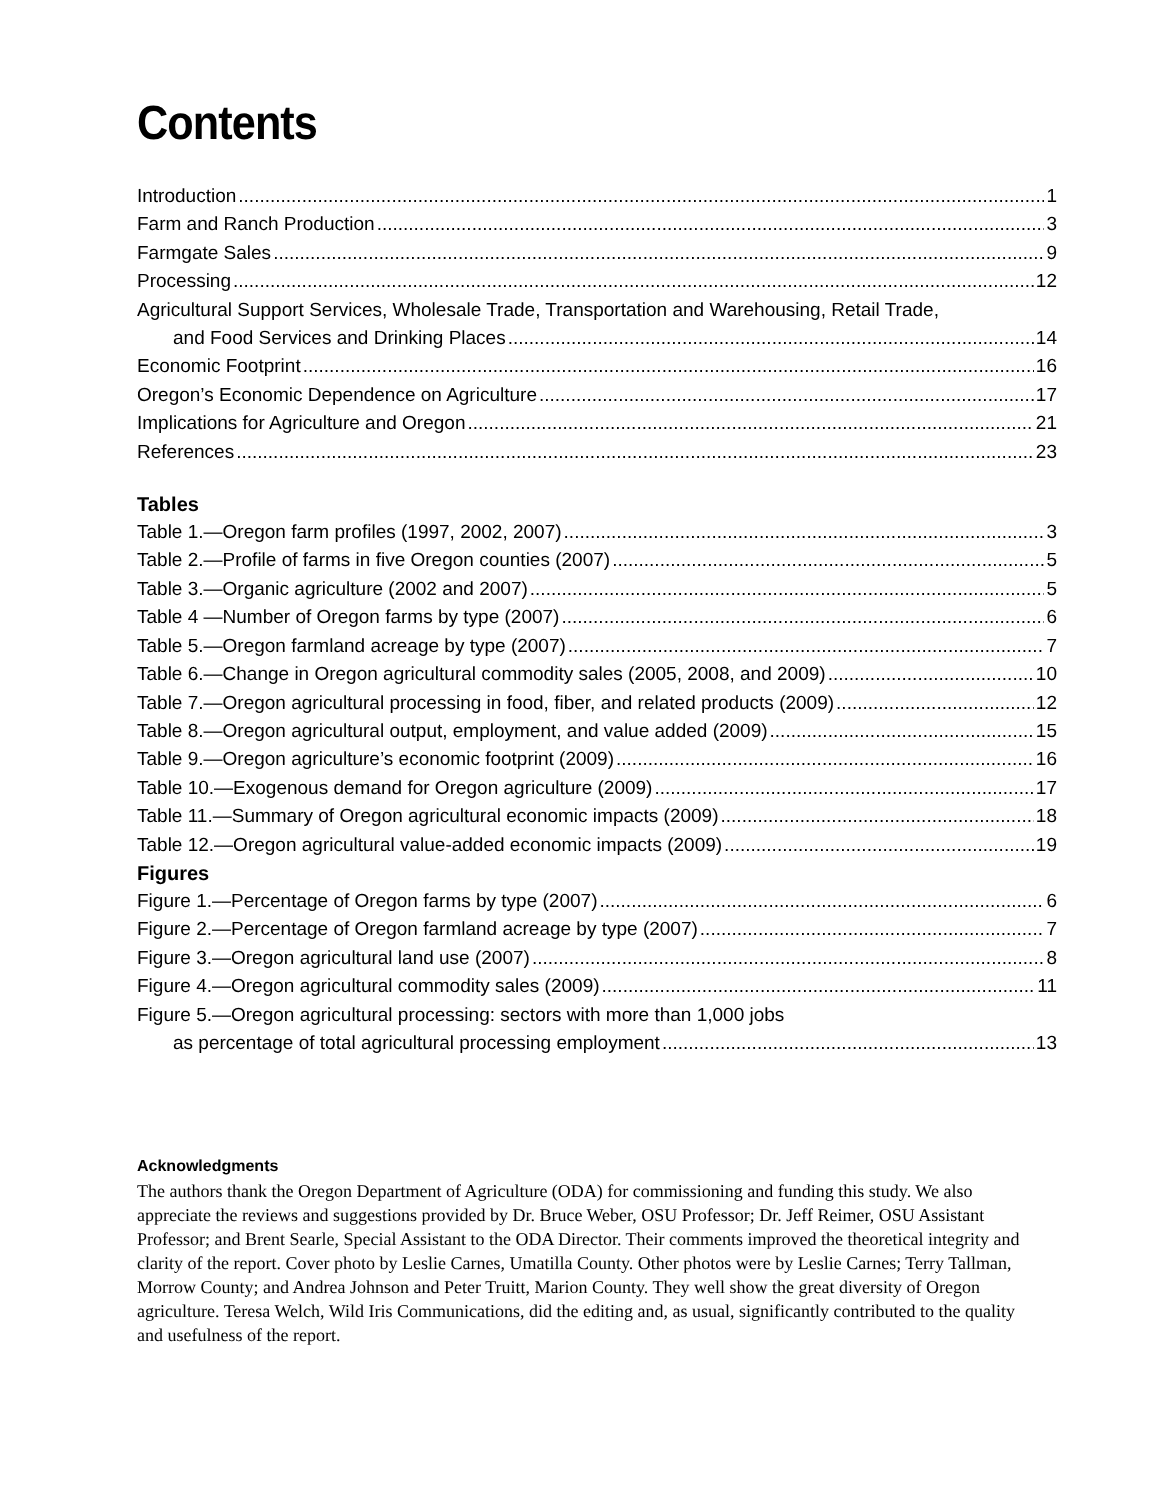Contents
Introduction 1
Farm and Ranch Production 3
Farmgate Sales 9
Processing 12
Agricultural Support Services, Wholesale Trade, Transportation and Warehousing, Retail Trade,
and Food Services and Drinking Places 14
Economic Footprint 16
Oregon’s Economic Dependence on Agriculture 17
Implications for Agriculture and Oregon 21
References 23
Tables
Table 1.—Oregon farm profiles (1997, 2002, 2007) 3
Table 2.—Profile of farms in five Oregon counties (2007) 5
Table 3.—Organic agriculture (2002 and 2007) 5
Table 4 —Number of Oregon farms by type (2007) 6
Table 5.—Oregon farmland acreage by type (2007) 7
Table 6.—Change in Oregon agricultural commodity sales (2005, 2008, and 2009) 10
Table 7.—Oregon agricultural processing in food, fiber, and related products (2009) 12
Table 8.—Oregon agricultural output, employment, and value added (2009) 15
Table 9.—Oregon agriculture’s economic footprint (2009) 16
Table 10.—Exogenous demand for Oregon agriculture (2009) 17
Table 11.—Summary of Oregon agricultural economic impacts (2009) 18
Table 12.—Oregon agricultural value-added economic impacts (2009) 19
Figures
Figure 1.—Percentage of Oregon farms by type (2007) 6
Figure 2.—Percentage of Oregon farmland acreage by type (2007) 7
Figure 3.—Oregon agricultural land use (2007) 8
Figure 4.—Oregon agricultural commodity sales (2009) 11
Figure 5.—Oregon agricultural processing: sectors with more than 1,000 jobs
as percentage of total agricultural processing employment 13
Acknowledgments
The authors thank the Oregon Department of Agriculture (ODA) for commissioning and funding this study. We also appreciate the reviews and suggestions provided by Dr. Bruce Weber, OSU Professor; Dr. Jeff Reimer, OSU Assistant Professor; and Brent Searle, Special Assistant to the ODA Director. Their comments improved the theoretical integrity and clarity of the report. Cover photo by Leslie Carnes, Umatilla County. Other photos were by Leslie Carnes; Terry Tallman, Morrow County; and Andrea Johnson and Peter Truitt, Marion County. They well show the great diversity of Oregon agriculture. Teresa Welch, Wild Iris Communications, did the editing and, as usual, significantly contributed to the quality and usefulness of the report.